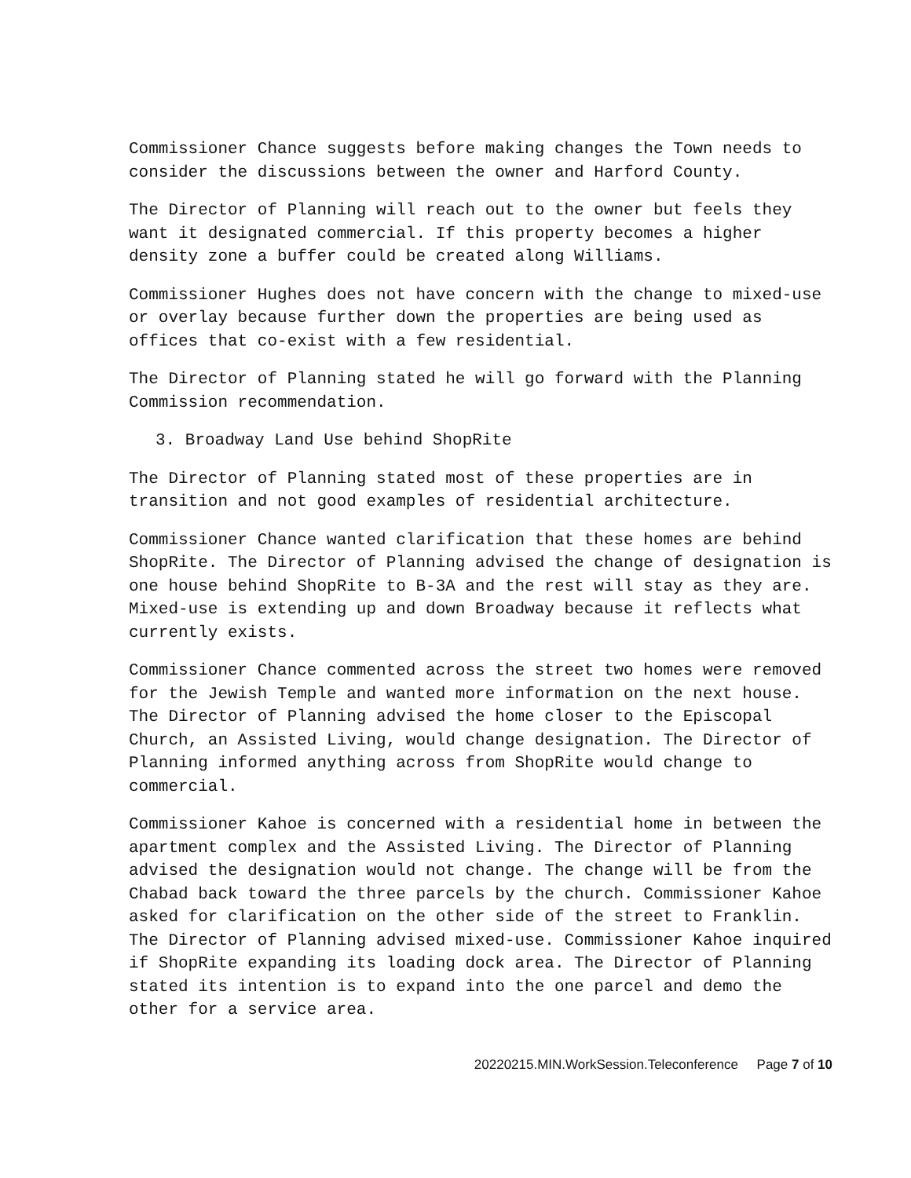Commissioner Chance suggests before making changes the Town needs to consider the discussions between the owner and Harford County.
The Director of Planning will reach out to the owner but feels they want it designated commercial. If this property becomes a higher density zone a buffer could be created along Williams.
Commissioner Hughes does not have concern with the change to mixed-use or overlay because further down the properties are being used as offices that co-exist with a few residential.
The Director of Planning stated he will go forward with the Planning Commission recommendation.
3. Broadway Land Use behind ShopRite
The Director of Planning stated most of these properties are in transition and not good examples of residential architecture.
Commissioner Chance wanted clarification that these homes are behind ShopRite. The Director of Planning advised the change of designation is one house behind ShopRite to B-3A and the rest will stay as they are. Mixed-use is extending up and down Broadway because it reflects what currently exists.
Commissioner Chance commented across the street two homes were removed for the Jewish Temple and wanted more information on the next house. The Director of Planning advised the home closer to the Episcopal Church, an Assisted Living, would change designation. The Director of Planning informed anything across from ShopRite would change to commercial.
Commissioner Kahoe is concerned with a residential home in between the apartment complex and the Assisted Living. The Director of Planning advised the designation would not change. The change will be from the Chabad back toward the three parcels by the church. Commissioner Kahoe asked for clarification on the other side of the street to Franklin. The Director of Planning advised mixed-use. Commissioner Kahoe inquired if ShopRite expanding its loading dock area. The Director of Planning stated its intention is to expand into the one parcel and demo the other for a service area.
20220215.MIN.WorkSession.Teleconference Page 7 of 10